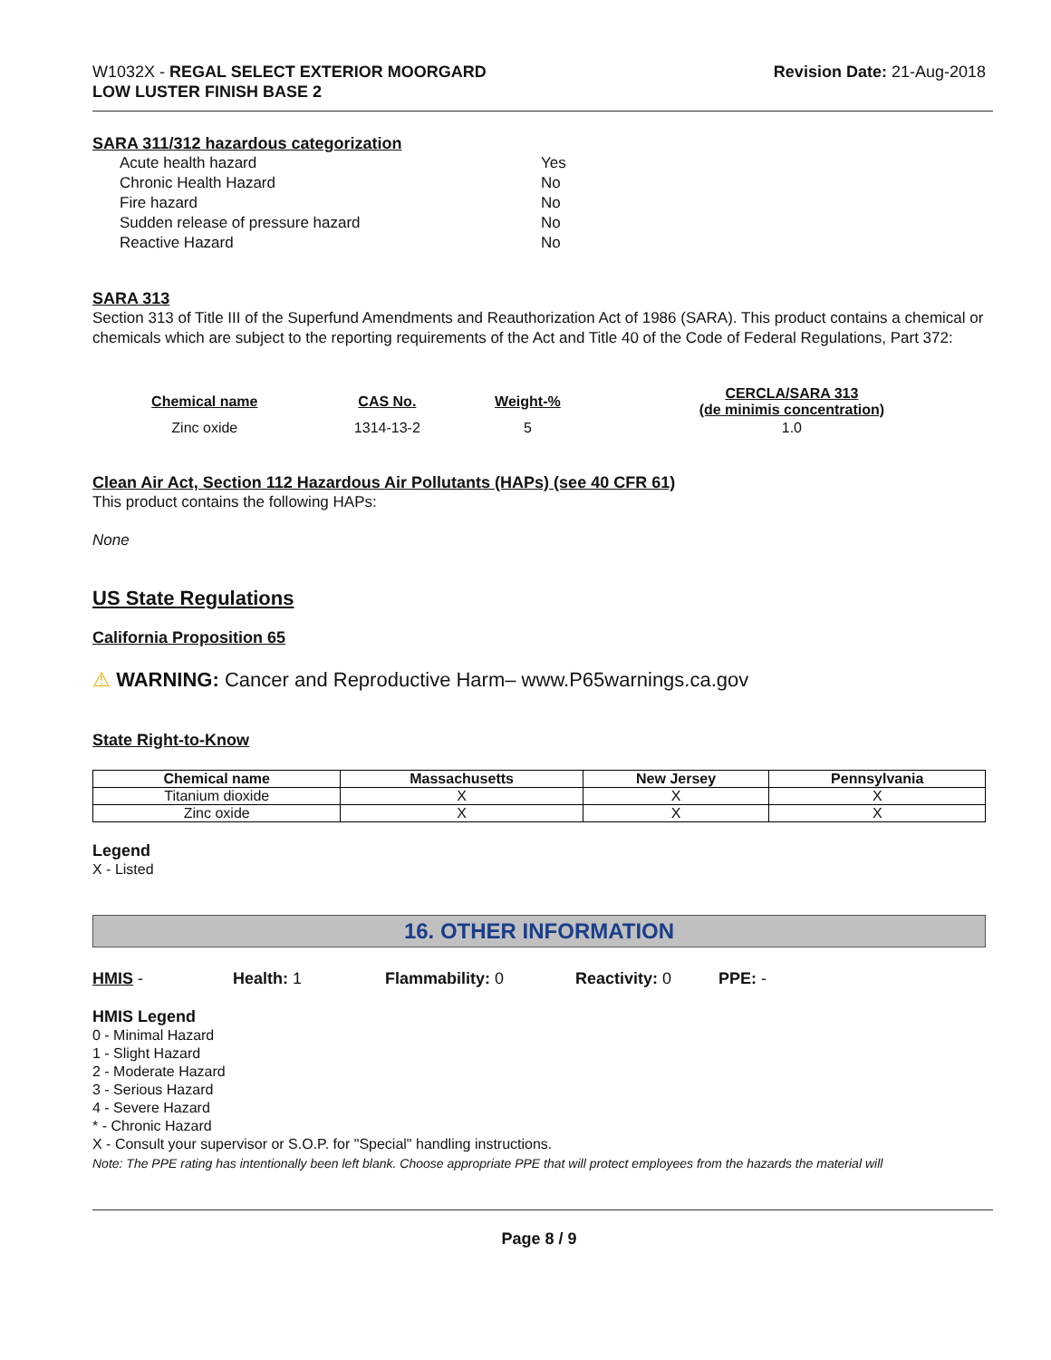W1032X - REGAL SELECT EXTERIOR MOORGARD
LOW LUSTER FINISH BASE 2
Revision Date: 21-Aug-2018
SARA 311/312 hazardous categorization
Acute health hazard Yes Chronic Health Hazard No Fire hazard No Sudden release of pressure hazard No Reactive Hazard No
SARA 313
Section 313 of Title III of the Superfund Amendments and Reauthorization Act of 1986 (SARA). This product contains a chemical or chemicals which are subject to the reporting requirements of the Act and Title 40 of the Code of Federal Regulations, Part 372:
| Chemical name | CAS No. | Weight-% | CERCLA/SARA 313 (de minimis concentration) |
| --- | --- | --- | --- |
| Zinc oxide | 1314-13-2 | 5 | 1.0 |
Clean Air Act, Section 112 Hazardous Air Pollutants (HAPs) (see 40 CFR 61)
This product contains the following HAPs:
None
US State Regulations
California Proposition 65
⚠ WARNING: Cancer and Reproductive Harm– www.P65warnings.ca.gov
State Right-to-Know
| Chemical name | Massachusetts | New Jersey | Pennsylvania |
| --- | --- | --- | --- |
| Titanium dioxide | X | X | X |
| Zinc oxide | X | X | X |
Legend
X - Listed
16. OTHER INFORMATION
HMIS - Health: 1 Flammability: 0 Reactivity: 0 PPE: -
HMIS Legend
0 - Minimal Hazard
1 - Slight Hazard
2 - Moderate Hazard
3 - Serious Hazard
4 - Severe Hazard
* - Chronic Hazard
X - Consult your supervisor or S.O.P. for "Special" handling instructions.
Note: The PPE rating has intentionally been left blank. Choose appropriate PPE that will protect employees from the hazards the material will
Page 8 / 9